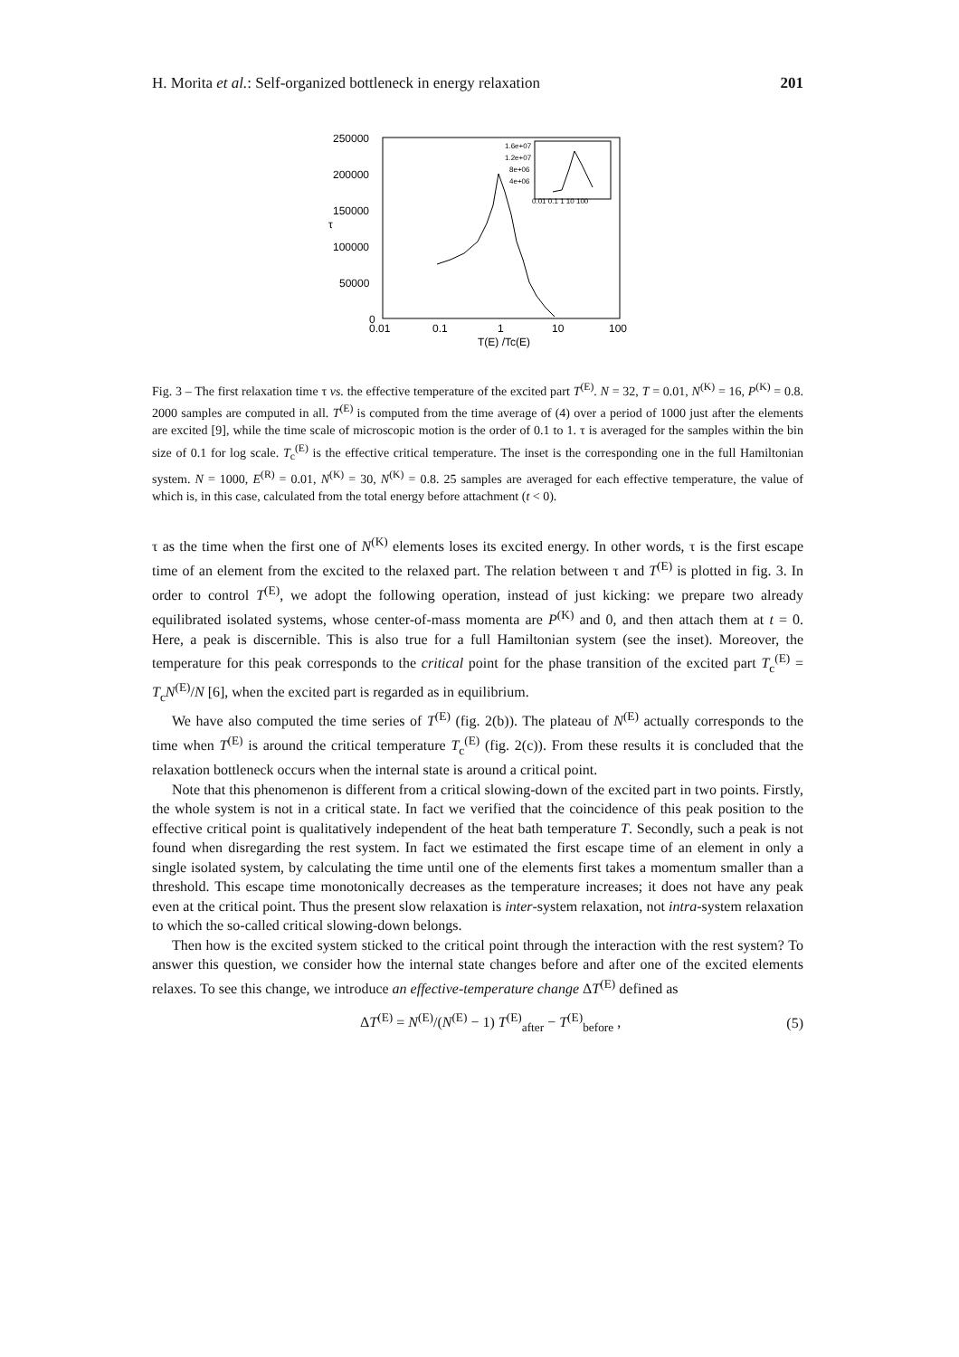H. Morita et al.: Self-organized bottleneck in energy relaxation 201
250000
200000
150000
100000
50000
0
0.01
0.1
1
10
100
τ
T(E) /Tc(E)
1.6e+07
1.2e+07
8e+06
4e+06
0.01 0.1 1 10 100
Fig. 3 – The first relaxation time τ vs. the effective temperature of the excited part T<sup>(E)</sup>. N = 32, T = 0.01, N<sup>(K)</sup> = 16, P<sup>(K)</sup> = 0.8. 2000 samples are computed in all. T<sup>(E)</sup> is computed from the time average of (4) over a period of 1000 just after the elements are excited [9], while the time scale of microscopic motion is the order of 0.1 to 1. τ is averaged for the samples within the bin size of 0.1 for log scale. T<sub>c</sub><sup>(E)</sup> is the effective critical temperature. The inset is the corresponding one in the full Hamiltonian system. N = 1000, E<sup>(R)</sup> = 0.01, N<sup>(K)</sup> = 30, N<sup>(K)</sup> = 0.8. 25 samples are averaged for each effective temperature, the value of which is, in this case, calculated from the total energy before attachment (t < 0).
τ as the time when the first one of N<sup>(K)</sup> elements loses its excited energy. In other words, τ is the first escape time of an element from the excited to the relaxed part. The relation between τ and T<sup>(E)</sup> is plotted in fig. 3. In order to control T<sup>(E)</sup>, we adopt the following operation, instead of just kicking: we prepare two already equilibrated isolated systems, whose center-of-mass momenta are P<sup>(K)</sup> and 0, and then attach them at t = 0. Here, a peak is discernible. This is also true for a full Hamiltonian system (see the inset). Moreover, the temperature for this peak corresponds to the critical point for the phase transition of the excited part T<sub>c</sub><sup>(E)</sup> = T<sub>c</sub>N<sup>(E)</sup>/N [6], when the excited part is regarded as in equilibrium.
We have also computed the time series of T<sup>(E)</sup> (fig. 2(b)). The plateau of N<sup>(E)</sup> actually corresponds to the time when T<sup>(E)</sup> is around the critical temperature T<sub>c</sub><sup>(E)</sup> (fig. 2(c)). From these results it is concluded that the relaxation bottleneck occurs when the internal state is around a critical point.
Note that this phenomenon is different from a critical slowing-down of the excited part in two points. Firstly, the whole system is not in a critical state. In fact we verified that the coincidence of this peak position to the effective critical point is qualitatively independent of the heat bath temperature T. Secondly, such a peak is not found when disregarding the rest system. In fact we estimated the first escape time of an element in only a single isolated system, by calculating the time until one of the elements first takes a momentum smaller than a threshold. This escape time monotonically decreases as the temperature increases; it does not have any peak even at the critical point. Thus the present slow relaxation is inter-system relaxation, not intra-system relaxation to which the so-called critical slowing-down belongs.
Then how is the excited system sticked to the critical point through the interaction with the rest system? To answer this question, we consider how the internal state changes before and after one of the excited elements relaxes. To see this change, we introduce an effective-temperature change ΔT<sup>(E)</sup> defined as
ΔT<sup>(E)</sup> = N<sup>(E)</sup>/(N<sup>(E)</sup> − 1) T<sup>(E)</sup><sub>after</sub> − T<sup>(E)</sup><sub>before</sub> , (5)